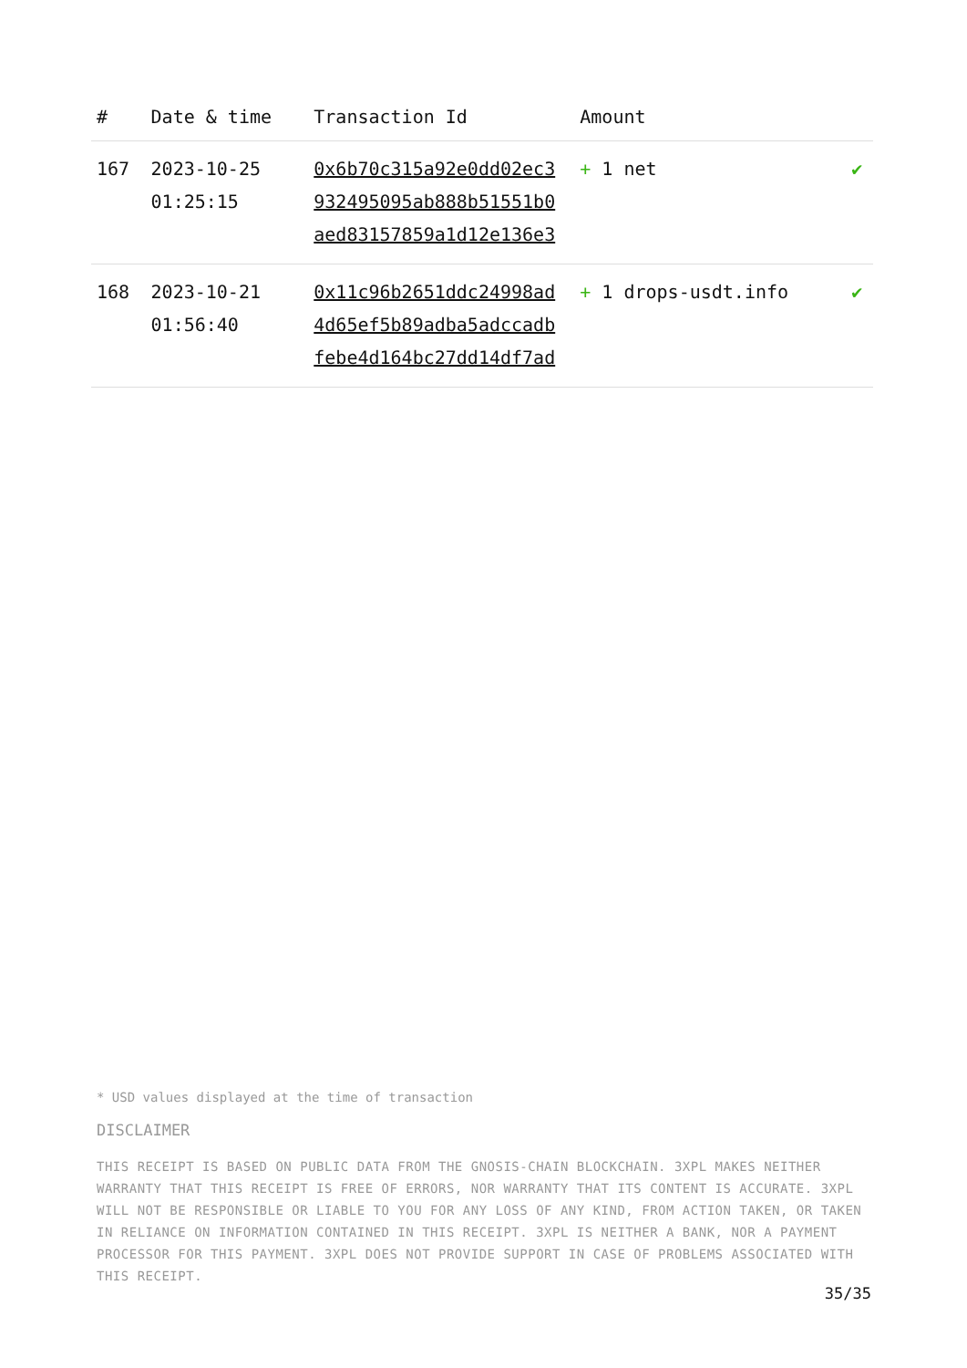| # | Date & time | Transaction Id | Amount | |
| --- | --- | --- | --- | --- |
| 167 | 2023-10-25 01:25:15 | 0x6b70c315a92e0dd02ec3 932495095ab888b51551b0 aed83157859a1d12e136e3 | + 1 net | ✔ |
| 168 | 2023-10-21 01:56:40 | 0x11c96b2651ddc24998ad 4d65ef5b89adba5adccadb febe4d164bc27dd14df7ad | + 1 drops-usdt.info | ✔ |
* USD values displayed at the time of transaction
DISCLAIMER
THIS RECEIPT IS BASED ON PUBLIC DATA FROM THE GNOSIS-CHAIN BLOCKCHAIN. 3XPL MAKES NEITHER WARRANTY THAT THIS RECEIPT IS FREE OF ERRORS, NOR WARRANTY THAT ITS CONTENT IS ACCURATE. 3XPL WILL NOT BE RESPONSIBLE OR LIABLE TO YOU FOR ANY LOSS OF ANY KIND, FROM ACTION TAKEN, OR TAKEN IN RELIANCE ON INFORMATION CONTAINED IN THIS RECEIPT. 3XPL IS NEITHER A BANK, NOR A PAYMENT PROCESSOR FOR THIS PAYMENT. 3XPL DOES NOT PROVIDE SUPPORT IN CASE OF PROBLEMS ASSOCIATED WITH THIS RECEIPT.
35/35